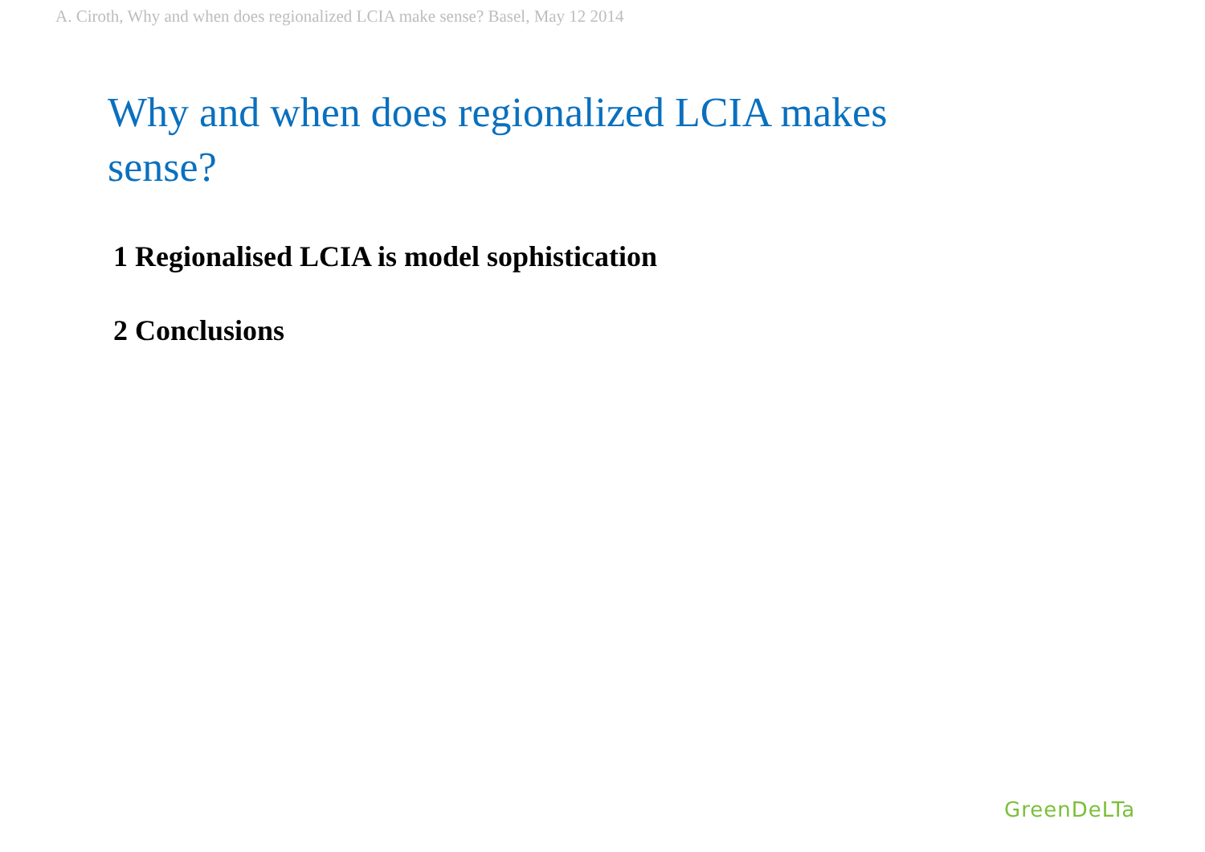A. Ciroth, Why and when does regionalized LCIA make sense? Basel, May 12 2014
Why and when does regionalized LCIA makes sense?
1 Regionalised LCIA is model sophistication
2 Conclusions
GreenDeLTa